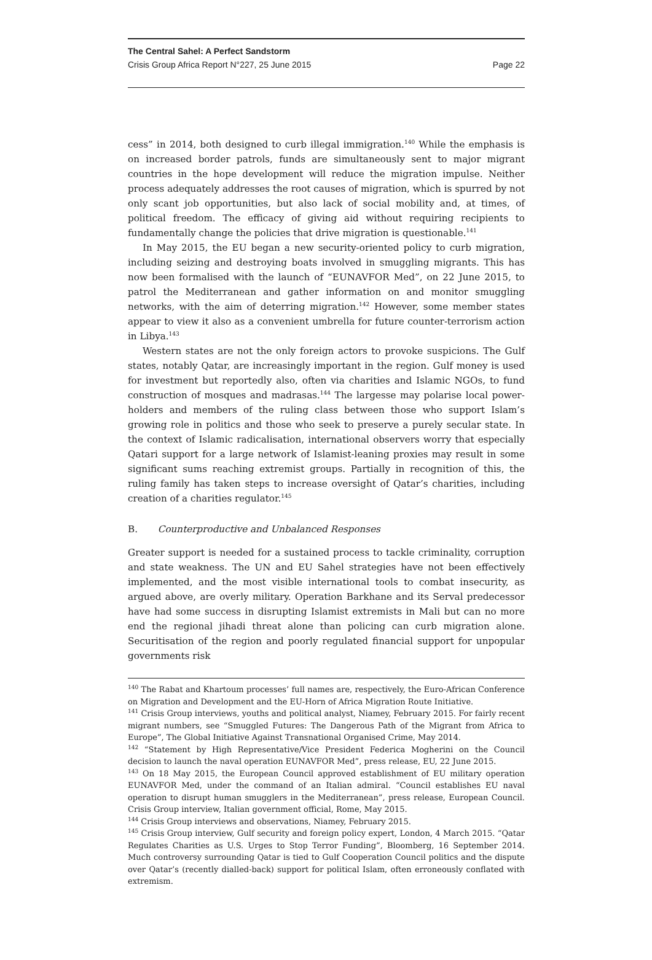The Central Sahel: A Perfect Sandstorm
Crisis Group Africa Report N°227, 25 June 2015 Page 22
cess” in 2014, both designed to curb illegal immigration.<sup>140</sup> While the emphasis is on increased border patrols, funds are simultaneously sent to major migrant countries in the hope development will reduce the migration impulse. Neither process adequately addresses the root causes of migration, which is spurred by not only scant job opportunities, but also lack of social mobility and, at times, of political freedom. The efficacy of giving aid without requiring recipients to fundamentally change the policies that drive migration is questionable.<sup>141</sup>
In May 2015, the EU began a new security-oriented policy to curb migration, including seizing and destroying boats involved in smuggling migrants. This has now been formalised with the launch of “EUNAVFOR Med”, on 22 June 2015, to patrol the Mediterranean and gather information on and monitor smuggling networks, with the aim of deterring migration.<sup>142</sup> However, some member states appear to view it also as a convenient umbrella for future counter-terrorism action in Libya.<sup>143</sup>
Western states are not the only foreign actors to provoke suspicions. The Gulf states, notably Qatar, are increasingly important in the region. Gulf money is used for investment but reportedly also, often via charities and Islamic NGOs, to fund construction of mosques and madrasas.<sup>144</sup> The largesse may polarise local power-holders and members of the ruling class between those who support Islam’s growing role in politics and those who seek to preserve a purely secular state. In the context of Islamic radicalisation, international observers worry that especially Qatari support for a large network of Islamist-leaning proxies may result in some significant sums reaching extremist groups. Partially in recognition of this, the ruling family has taken steps to increase oversight of Qatar’s charities, including creation of a charities regulator.<sup>145</sup>
B. Counterproductive and Unbalanced Responses
Greater support is needed for a sustained process to tackle criminality, corruption and state weakness. The UN and EU Sahel strategies have not been effectively implemented, and the most visible international tools to combat insecurity, as argued above, are overly military. Operation Barkhane and its Serval predecessor have had some success in disrupting Islamist extremists in Mali but can no more end the regional jihadi threat alone than policing can curb migration alone. Securitisation of the region and poorly regulated financial support for unpopular governments risk
<sup>140</sup> The Rabat and Khartoum processes’ full names are, respectively, the Euro-African Conference on Migration and Development and the EU-Horn of Africa Migration Route Initiative.
<sup>141</sup> Crisis Group interviews, youths and political analyst, Niamey, February 2015. For fairly recent migrant numbers, see “Smuggled Futures: The Dangerous Path of the Migrant from Africa to Europe”, The Global Initiative Against Transnational Organised Crime, May 2014.
<sup>142</sup> “Statement by High Representative/Vice President Federica Mogherini on the Council decision to launch the naval operation EUNAVFOR Med”, press release, EU, 22 June 2015.
<sup>143</sup> On 18 May 2015, the European Council approved establishment of EU military operation EUNAVFOR Med, under the command of an Italian admiral. “Council establishes EU naval operation to disrupt human smugglers in the Mediterranean”, press release, European Council. Crisis Group interview, Italian government official, Rome, May 2015.
<sup>144</sup> Crisis Group interviews and observations, Niamey, February 2015.
<sup>145</sup> Crisis Group interview, Gulf security and foreign policy expert, London, 4 March 2015. “Qatar Regulates Charities as U.S. Urges to Stop Terror Funding”, Bloomberg, 16 September 2014. Much controversy surrounding Qatar is tied to Gulf Cooperation Council politics and the dispute over Qatar’s (recently dialled-back) support for political Islam, often erroneously conflated with extremism.